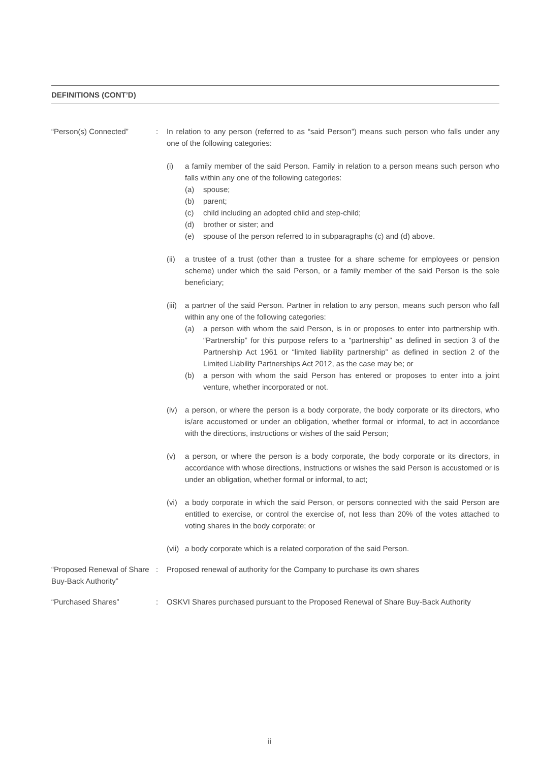DEFINITIONS (CONT’D)
“Person(s) Connected” : In relation to any person (referred to as “said Person”) means such person who falls under any one of the following categories:
(i) a family member of the said Person. Family in relation to a person means such person who falls within any one of the following categories:
(a) spouse;
(b) parent;
(c) child including an adopted child and step-child;
(d) brother or sister; and
(e) spouse of the person referred to in subparagraphs (c) and (d) above.
(ii) a trustee of a trust (other than a trustee for a share scheme for employees or pension scheme) under which the said Person, or a family member of the said Person is the sole beneficiary;
(iii)
a partner of the said Person. Partner in relation to any person, means such person who fall within any one of the following categories:
(a) a person with whom the said Person, is in or proposes to enter into partnership with. “Partnership” for this purpose refers to a “partnership” as defined in section 3 of the Partnership Act 1961 or “limited liability partnership” as defined in section 2 of the Limited Liability Partnerships Act 2012, as the case may be; or
(b) a person with whom the said Person has entered or proposes to enter into a joint venture, whether incorporated or not.
(iv) a person, or where the person is a body corporate, the body corporate or its directors, who is/are accustomed or under an obligation, whether formal or informal, to act in accordance with the directions, instructions or wishes of the said Person;
(v) a person, or where the person is a body corporate, the body corporate or its directors, in accordance with whose directions, instructions or wishes the said Person is accustomed or is under an obligation, whether formal or informal, to act;
(vi) a body corporate in which the said Person, or persons connected with the said Person are entitled to exercise, or control the exercise of, not less than 20% of the votes attached to voting shares in the body corporate; or
(vii)
a body corporate which is a related corporation of the said Person.
“Proposed Renewal of Share Buy-Back Authority”
: Proposed renewal of authority for the Company to purchase its own shares
“Purchased Shares” : OSKVI Shares purchased pursuant to the Proposed Renewal of Share Buy-Back Authority
ii